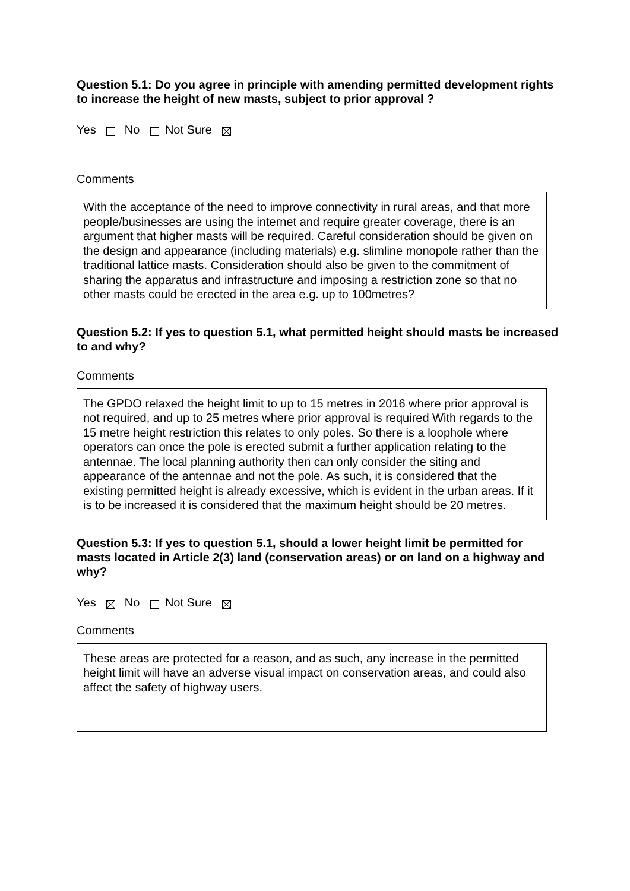Question 5.1: Do you agree in principle with amending permitted development rights to increase the height of new masts, subject to prior approval ?
Yes No Not Sure
Comments
With the acceptance of the need to improve connectivity in rural areas, and that more people/businesses are using the internet and require greater coverage, there is an argument that higher masts will be required. Careful consideration should be given on the design and appearance (including materials) e.g. slimline monopole rather than the traditional lattice masts. Consideration should also be given to the commitment of sharing the apparatus and infrastructure and imposing a restriction zone so that no other masts could be erected in the area e.g. up to 100metres?
Question 5.2: If yes to question 5.1, what permitted height should masts be increased to and why?
Comments
The GPDO relaxed the height limit to up to 15 metres in 2016 where prior approval is not required, and up to 25 metres where prior approval is required With regards to the 15 metre height restriction this relates to only poles. So there is a loophole where operators can once the pole is erected submit a further application relating to the antennae. The local planning authority then can only consider the siting and appearance of the antennae and not the pole. As such, it is considered that the existing permitted height is already excessive, which is evident in the urban areas. If it is to be increased it is considered that the maximum height should be 20 metres.
Question 5.3: If yes to question 5.1, should a lower height limit be permitted for masts located in Article 2(3) land (conservation areas) or on land on a highway and why?
Yes No Not Sure
Comments
These areas are protected for a reason, and as such, any increase in the permitted height limit will have an adverse visual impact on conservation areas, and could also affect the safety of highway users.